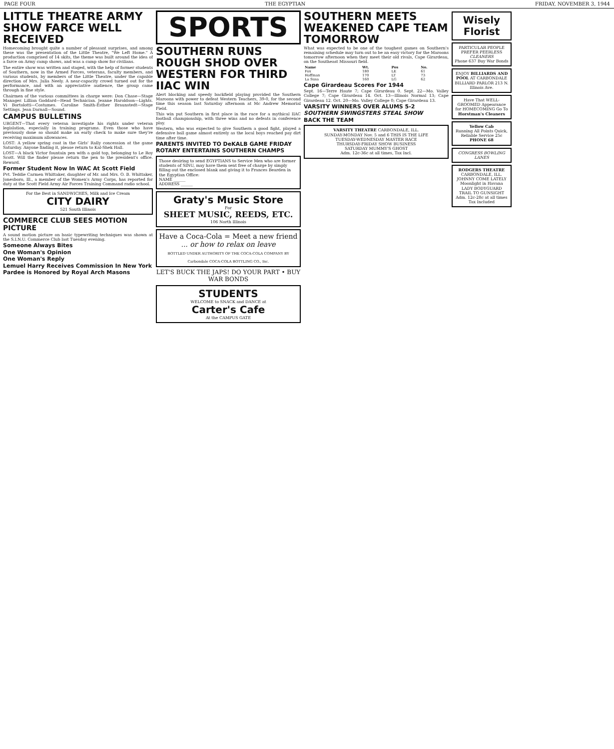PAGE FOUR THE EGYPTIAN FRIDAY, NOVEMBER 3, 1944
LITTLE THEATRE ARMY SHOW FARCE WELL RECEIVED
Homecoming brought quite a number of pleasant surprises, and among these was the presentation of the Little Theatre, "We Left Home." A production comprised of 14 skits, the theme was built around the idea of a farce on Army camp shows, and was a camp show for civilians.
The entire show was written and staged, with the help of former students of Southern, now in the Armed Forces, veterans, faculty members, and various students, by members of the Little Theatre, under the capable direction of Mrs. Julia Neely. A near-capacity crowd turned out for the performance, and with an appreciative audience, the group came through in fine style.
Chairmen of the various committees in charge were: Don Chase—Stage Manager. Lillian Goddard—Head Technician. Jeanne Haroldson—Lights. Vi Bortolotti—Costumes. Caroline Smith-Esther Braunstedt—Stage Settings. Jean Darnall—Sound.
CAMPUS BULLETINS
URGENT—That every veteran investigate his rights under veteran legislation, especially in training programs. Even those who have previously done so should make an early check to make sure they're receiving maximum allowances.
LOST: A yellow spring coat in the Girls' Rally concession at the game Saturday. Anyone finding it, please return to Kal-Shek Hall.
LOST—A black Victor fountain pen with a gold top, belonging to Le Roy Scott. Will the finder please return the pen to the president's office. Reward.
Former Student Now In WAC At Scott Field
Pvt. Teddie Carmen Whittaker, daughter of Mr. and Mrs. O. B. Whittaker, Jonesboro, Ill., a member of the Women's Army Corps, has reported for duty at the Scott Field Army Air Forces Training Command radio school.
For the Best in SANDWICHES, Milk and Ice Cream
CITY DAIRY
521 South Illinois
COMMERCE CLUB SEES MOTION PICTURE
A sound motion picture on basic typewriting techniques was shown at the S.I.N.U. Commerce Club last Tuesday evening.
Someone Always Bites
One Woman's Opinion
One Woman's Reply
Lemuel Harry Receives Commission In New York
Pardee is Honored by Royal Arch Masons
SPORTS
SOUTHERN RUNS ROUGH SHOD OVER WESTERN FOR THIRD IIAC WIN
Alert blocking and speedy backfield playing provided the Southern Maroons with power to defeat Western Teachers, 39-0, for the second time this season last Saturday afternoon at Mc Andrew Memorial Field.
This win put Southern in first place in the race for a mythical IIAC football championship, with three wins and no defeats in conference play.
Western, who was expected to give Southern a good fight, played a defensive ball game almost entirely as the local boys reached pay dirt time after time.
PARENTS INVITED TO DeKALB GAME FRIDAY
ROTARY ENTERTAINS SOUTHERN CHAMPS
Those desiring to send EGYPTIANS to Service Men who are former students of SINU, may have them sent free of charge by simply filling out the enclosed blank and giving it to Frances Bearden in the Egyptian Office:
NAME ______
ADDRESS ______
Graty's Music Store
For
SHEET MUSIC, REEDS, ETC.
106 North Illinois
Have a Coca-Cola = Meet a new friend
... or how to relax on leave
BOTTLED UNDER AUTHORITY OF THE COCA-COLA COMPANY BY Carbondale COCA-COLA BOTTLING CO., Inc.
LET'S BUCK THE JAPS! DO YOUR PART • BUY WAR BONDS
STUDENTS
WELCOME to SNACK and DANCE at
Carter's Cafe
At the CAMPUS GATE
SOUTHERN MEETS WEAKENED CAPE TEAM TOMORROW
What was expected to be one of the toughest games on Southern's remaining schedule may turn out to be an easy victory for the Maroons tomorrow afternoon when they meet their old rivals, Cape Girardeau, on the Southeast Missouri field.
| Name | Wt. | Pos | No. |
| --- | --- | --- | --- |
| Fox | 180 | LE | 61 |
| Hoffman | 170 | LT | 73 |
| La Susa | 160 | LG | 62 |
Cape Girardeau Scores For 1944
Sept. 16—Terre Haute 7; Cape Girardeau 0. Sept. 22—Mo. Valley College 7; Cape Girardeau 14. Oct. 13—Illinois Normal 13; Cape Girardeau 12. Oct. 20—Mo. Valley College 0; Cape Girardeau 13.
VARSITY WINNERS OVER ALUMS 5-2
SOUTHERN SWINGSTERS STEAL SHOW
BACK THE TEAM
VARSITY THEATRE CARBONDALE, ILL.
SUNDAY-MONDAY Nov. 5 and 6 THIS IS THE LIFE
TUESDAY-WEDNESDAY MASTER RACE
THURSDAY-FRIDAY SHOW BUSINESS
SATURDAY MUMMY'S GHOST
Adm. 12c-36c at all times, Tax Incl.
Wisely Florist
PARTICULAR PEOPLE PREFER PEERLESS CLEANERS
Phone 637 Buy War Bonds
ENJOY BILLIARDS AND POOL AT CARBONDALE BILLIARD PARLOR 213 N. Illinois Ave.
Have That WELL-GROOMED Appearance for HOMECOMING Go To Horstman's Cleaners
Yellow Cab
Running All Points Quick, Reliable Service 25c PHONE 68
CONGRESS BOWLING LANES
RODGERS THEATRE CARBONDALE, ILL.
JOHNNY COME LATELY
Moonlight in Havana
LADY BODYGUARD
TRAIL TO GUNSIGHT
Adm. 12c-28c at all times Tax Included